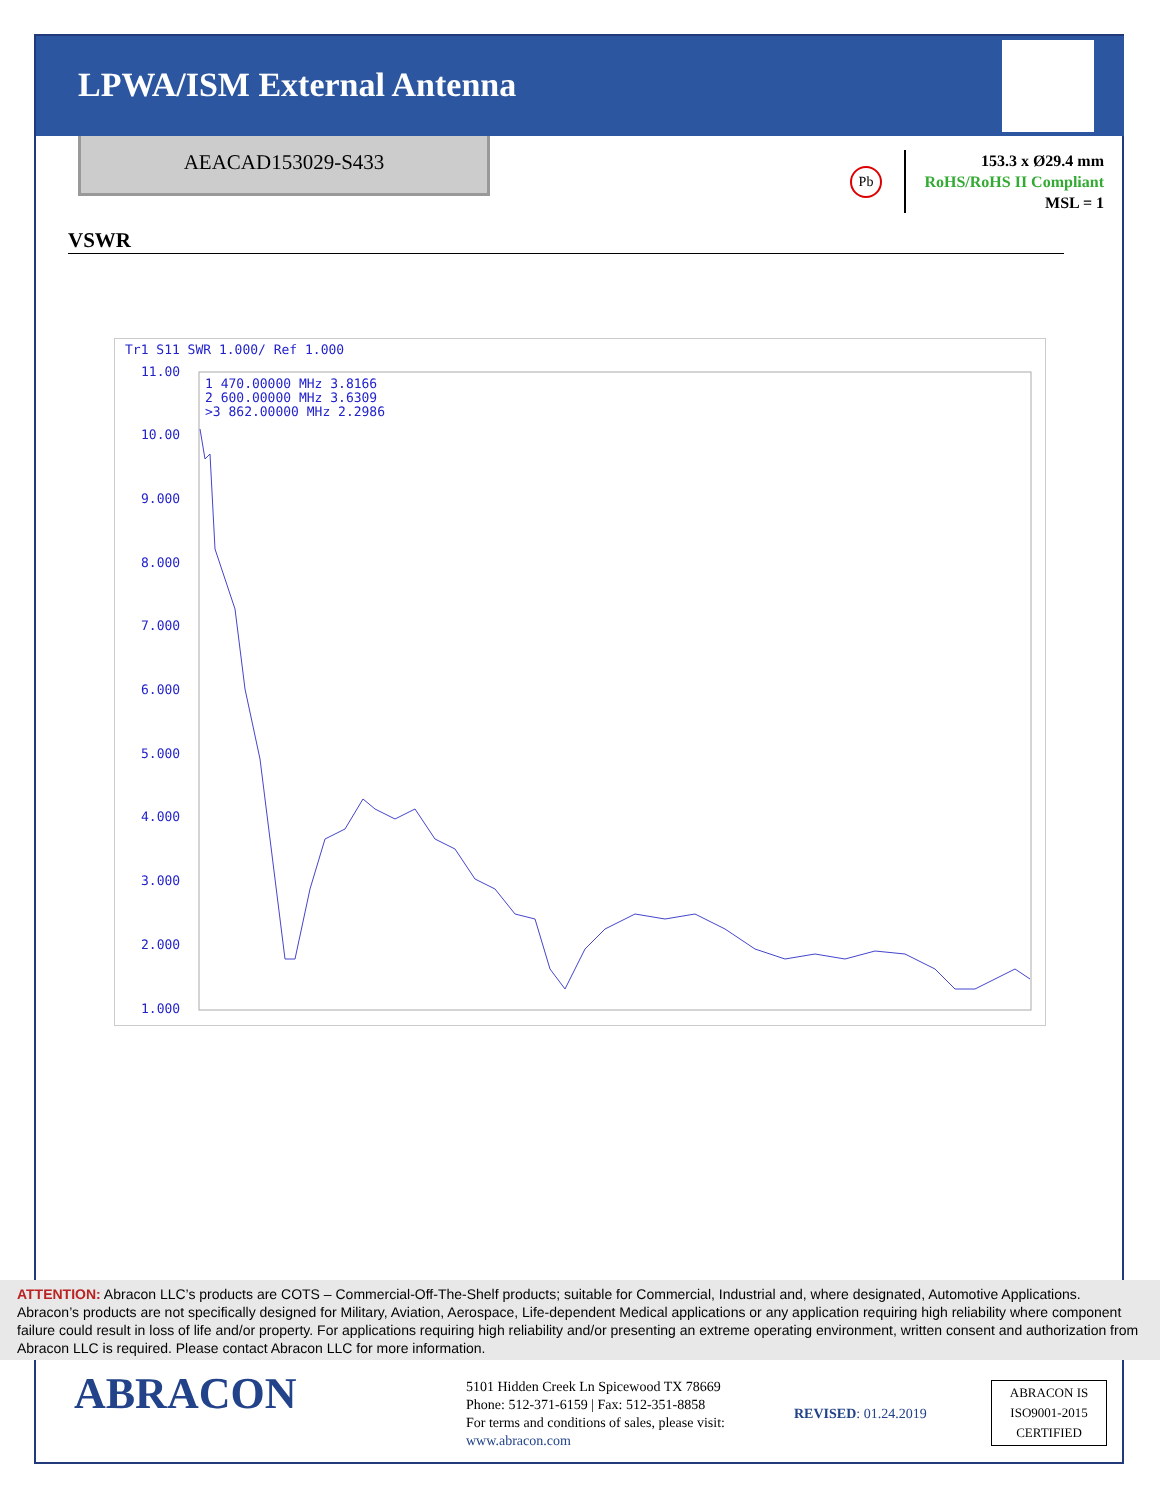LPWA/ISM External Antenna
AEACAD153029-S433
Pb
153.3 x Ø29.4 mm
RoHS/RoHS II Compliant
MSL = 1
VSWR
Tr1 S11 SWR 1.000/ Ref 1.000
1 470.00000 MHz 3.8166
2 600.00000 MHz 3.6309
>3 862.00000 MHz 2.2986
11.00
10.00
9.000
8.000
7.000
6.000
5.000
4.000
3.000
2.000
1.000
ATTENTION: Abracon LLC’s products are COTS – Commercial-Off-The-Shelf products; suitable for Commercial, Industrial and, where designated, Automotive Applications. Abracon’s products are not specifically designed for Military, Aviation, Aerospace, Life-dependent Medical applications or any application requiring high reliability where component failure could result in loss of life and/or property. For applications requiring high reliability and/or presenting an extreme operating environment, written consent and authorization from Abracon LLC is required. Please contact Abracon LLC for more information.
ABRACON
5101 Hidden Creek Ln Spicewood TX 78669
Phone: 512-371-6159 | Fax: 512-351-8858
For terms and conditions of sales, please visit:
www.abracon.com
REVISED: 01.24.2019
ABRACON IS
ISO9001-2015
CERTIFIED